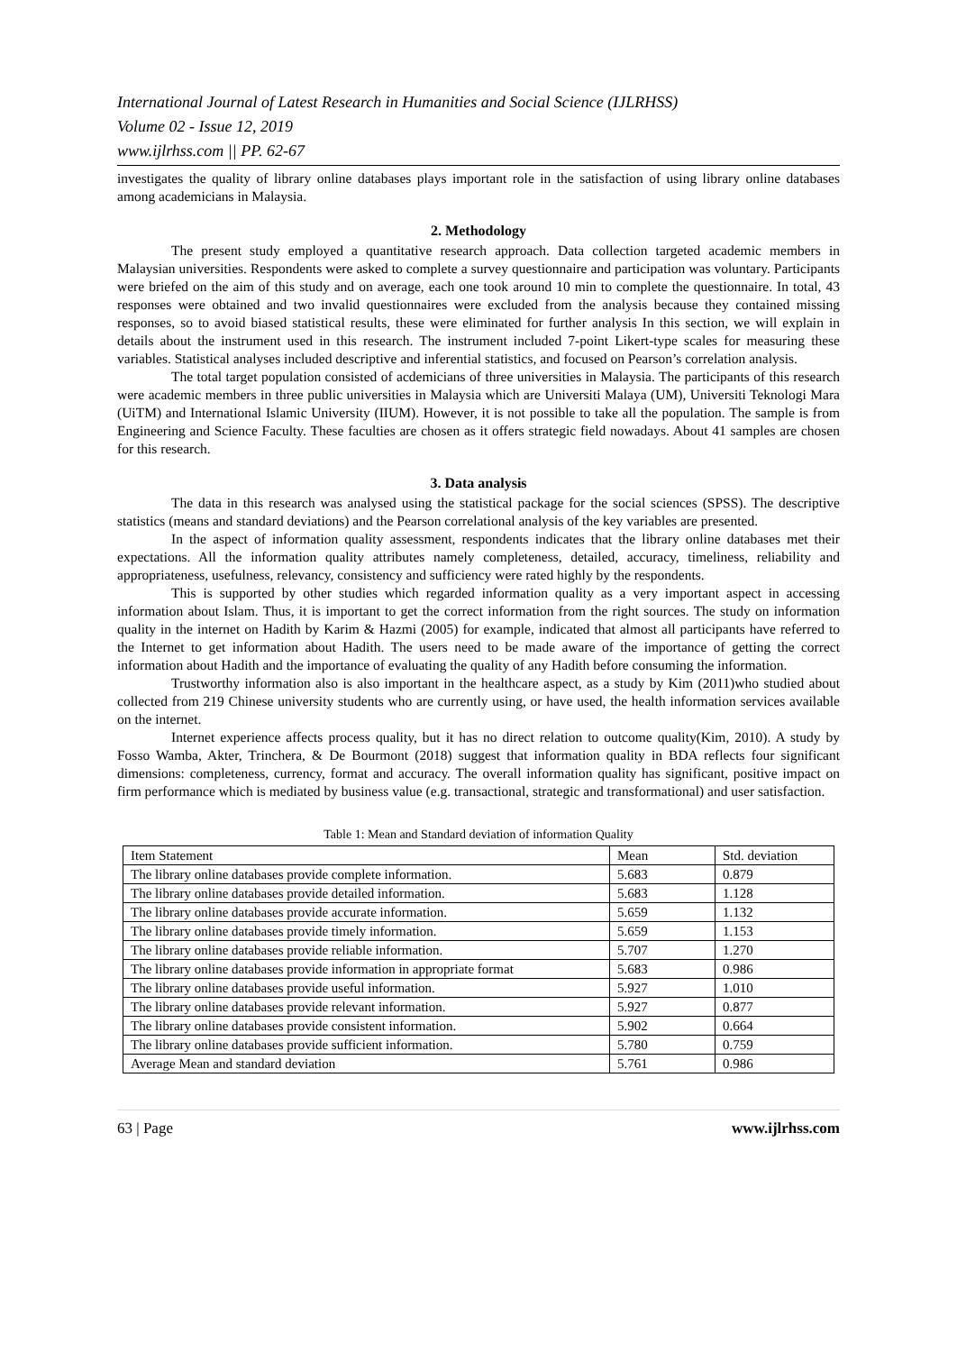International Journal of Latest Research in Humanities and Social Science (IJLRHSS)
Volume 02 - Issue 12, 2019
www.ijlrhss.com || PP. 62-67
investigates the quality of library online databases plays important role in the satisfaction of using library online databases among academicians in Malaysia.
2. Methodology
The present study employed a quantitative research approach. Data collection targeted academic members in Malaysian universities. Respondents were asked to complete a survey questionnaire and participation was voluntary. Participants were briefed on the aim of this study and on average, each one took around 10 min to complete the questionnaire. In total, 43 responses were obtained and two invalid questionnaires were excluded from the analysis because they contained missing responses, so to avoid biased statistical results, these were eliminated for further analysis In this section, we will explain in details about the instrument used in this research. The instrument included 7-point Likert-type scales for measuring these variables. Statistical analyses included descriptive and inferential statistics, and focused on Pearson’s correlation analysis.
The total target population consisted of acdemicians of three universities in Malaysia. The participants of this research were academic members in three public universities in Malaysia which are Universiti Malaya (UM), Universiti Teknologi Mara (UiTM) and International Islamic University (IIUM). However, it is not possible to take all the population. The sample is from Engineering and Science Faculty. These faculties are chosen as it offers strategic field nowadays. About 41 samples are chosen for this research.
3. Data analysis
The data in this research was analysed using the statistical package for the social sciences (SPSS). The descriptive statistics (means and standard deviations) and the Pearson correlational analysis of the key variables are presented.
In the aspect of information quality assessment, respondents indicates that the library online databases met their expectations. All the information quality attributes namely completeness, detailed, accuracy, timeliness, reliability and appropriateness, usefulness, relevancy, consistency and sufficiency were rated highly by the respondents.
This is supported by other studies which regarded information quality as a very important aspect in accessing information about Islam. Thus, it is important to get the correct information from the right sources. The study on information quality in the internet on Hadith by Karim & Hazmi (2005) for example, indicated that almost all participants have referred to the Internet to get information about Hadith. The users need to be made aware of the importance of getting the correct information about Hadith and the importance of evaluating the quality of any Hadith before consuming the information.
Trustworthy information also is also important in the healthcare aspect, as a study by Kim (2011)who studied about collected from 219 Chinese university students who are currently using, or have used, the health information services available on the internet.
Internet experience affects process quality, but it has no direct relation to outcome quality(Kim, 2010). A study by Fosso Wamba, Akter, Trinchera, & De Bourmont (2018) suggest that information quality in BDA reflects four significant dimensions: completeness, currency, format and accuracy. The overall information quality has significant, positive impact on firm performance which is mediated by business value (e.g. transactional, strategic and transformational) and user satisfaction.
Table 1: Mean and Standard deviation of information Quality
| Item Statement | Mean | Std. deviation |
| --- | --- | --- |
| The library online databases provide complete information. | 5.683 | 0.879 |
| The library online databases provide detailed information. | 5.683 | 1.128 |
| The library online databases provide accurate information. | 5.659 | 1.132 |
| The library online databases provide timely information. | 5.659 | 1.153 |
| The library online databases provide reliable information. | 5.707 | 1.270 |
| The library online databases provide information in appropriate format | 5.683 | 0.986 |
| The library online databases provide useful information. | 5.927 | 1.010 |
| The library online databases provide relevant information. | 5.927 | 0.877 |
| The library online databases provide consistent information. | 5.902 | 0.664 |
| The library online databases provide sufficient information. | 5.780 | 0.759 |
| Average Mean and standard deviation | 5.761 | 0.986 |
63 | Page www.ijlrhss.com